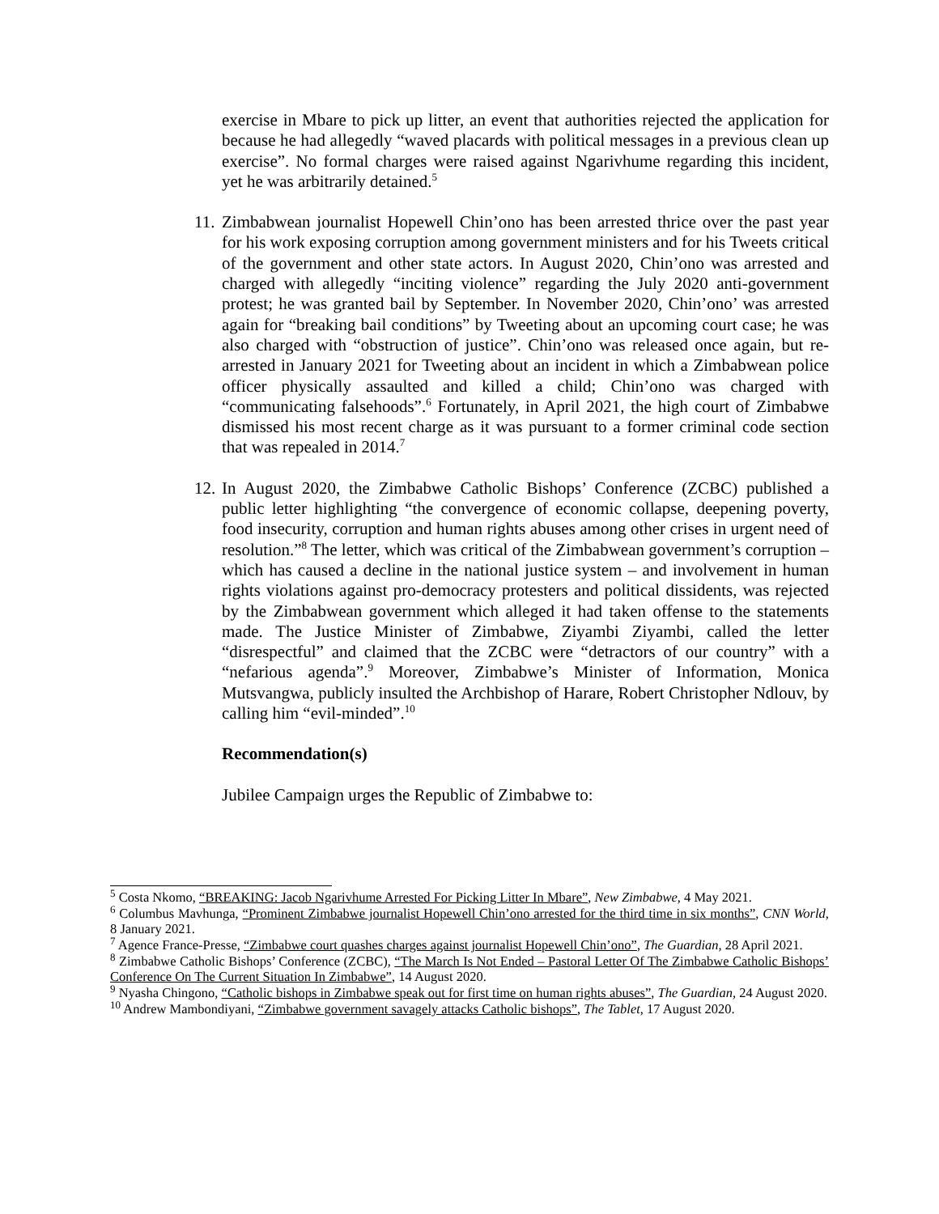exercise in Mbare to pick up litter, an event that authorities rejected the application for because he had allegedly “waved placards with political messages in a previous clean up exercise”. No formal charges were raised against Ngarivhume regarding this incident, yet he was arbitrarily detained.<sup>5</sup>
11.
Zimbabwean journalist Hopewell Chin’ono has been arrested thrice over the past year for his work exposing corruption among government ministers and for his Tweets critical of the government and other state actors. In August 2020, Chin’ono was arrested and charged with allegedly “inciting violence” regarding the July 2020 anti-government protest; he was granted bail by September. In November 2020, Chin’ono’ was arrested again for “breaking bail conditions” by Tweeting about an upcoming court case; he was also charged with “obstruction of justice”. Chin’ono was released once again, but re-arrested in January 2021 for Tweeting about an incident in which a Zimbabwean police officer physically assaulted and killed a child; Chin’ono was charged with “communicating falsehoods”.<sup>6</sup> Fortunately, in April 2021, the high court of Zimbabwe dismissed his most recent charge as it was pursuant to a former criminal code section that was repealed in 2014.<sup>7</sup>
12.
In August 2020, the Zimbabwe Catholic Bishops’ Conference (ZCBC) published a public letter highlighting “the convergence of economic collapse, deepening poverty, food insecurity, corruption and human rights abuses among other crises in urgent need of resolution.”<sup>8</sup> The letter, which was critical of the Zimbabwean government’s corruption – which has caused a decline in the national justice system – and involvement in human rights violations against pro-democracy protesters and political dissidents, was rejected by the Zimbabwean government which alleged it had taken offense to the statements made. The Justice Minister of Zimbabwe, Ziyambi Ziyambi, called the letter “disrespectful” and claimed that the ZCBC were “detractors of our country” with a “nefarious agenda”.<sup>9</sup> Moreover, Zimbabwe’s Minister of Information, Monica Mutsvangwa, publicly insulted the Archbishop of Harare, Robert Christopher Ndlouv, by calling him “evil-minded”.<sup>10</sup>
Recommendation(s)
Jubilee Campaign urges the Republic of Zimbabwe to:
<sup>5</sup> Costa Nkomo, “BREAKING: Jacob Ngarivhume Arrested For Picking Litter In Mbare”, New Zimbabwe, 4 May 2021.
<sup>6</sup> Columbus Mavhunga, “Prominent Zimbabwe journalist Hopewell Chin’ono arrested for the third time in six months”, CNN World, 8 January 2021.
<sup>7</sup> Agence France-Presse, “Zimbabwe court quashes charges against journalist Hopewell Chin’ono”, The Guardian, 28 April 2021.
<sup>8</sup> Zimbabwe Catholic Bishops’ Conference (ZCBC), “The March Is Not Ended – Pastoral Letter Of The Zimbabwe Catholic Bishops’ Conference On The Current Situation In Zimbabwe”, 14 August 2020.
<sup>9</sup> Nyasha Chingono, “Catholic bishops in Zimbabwe speak out for first time on human rights abuses”, The Guardian, 24 August 2020.
<sup>10</sup> Andrew Mambondiyani, “Zimbabwe government savagely attacks Catholic bishops”, The Tablet, 17 August 2020.